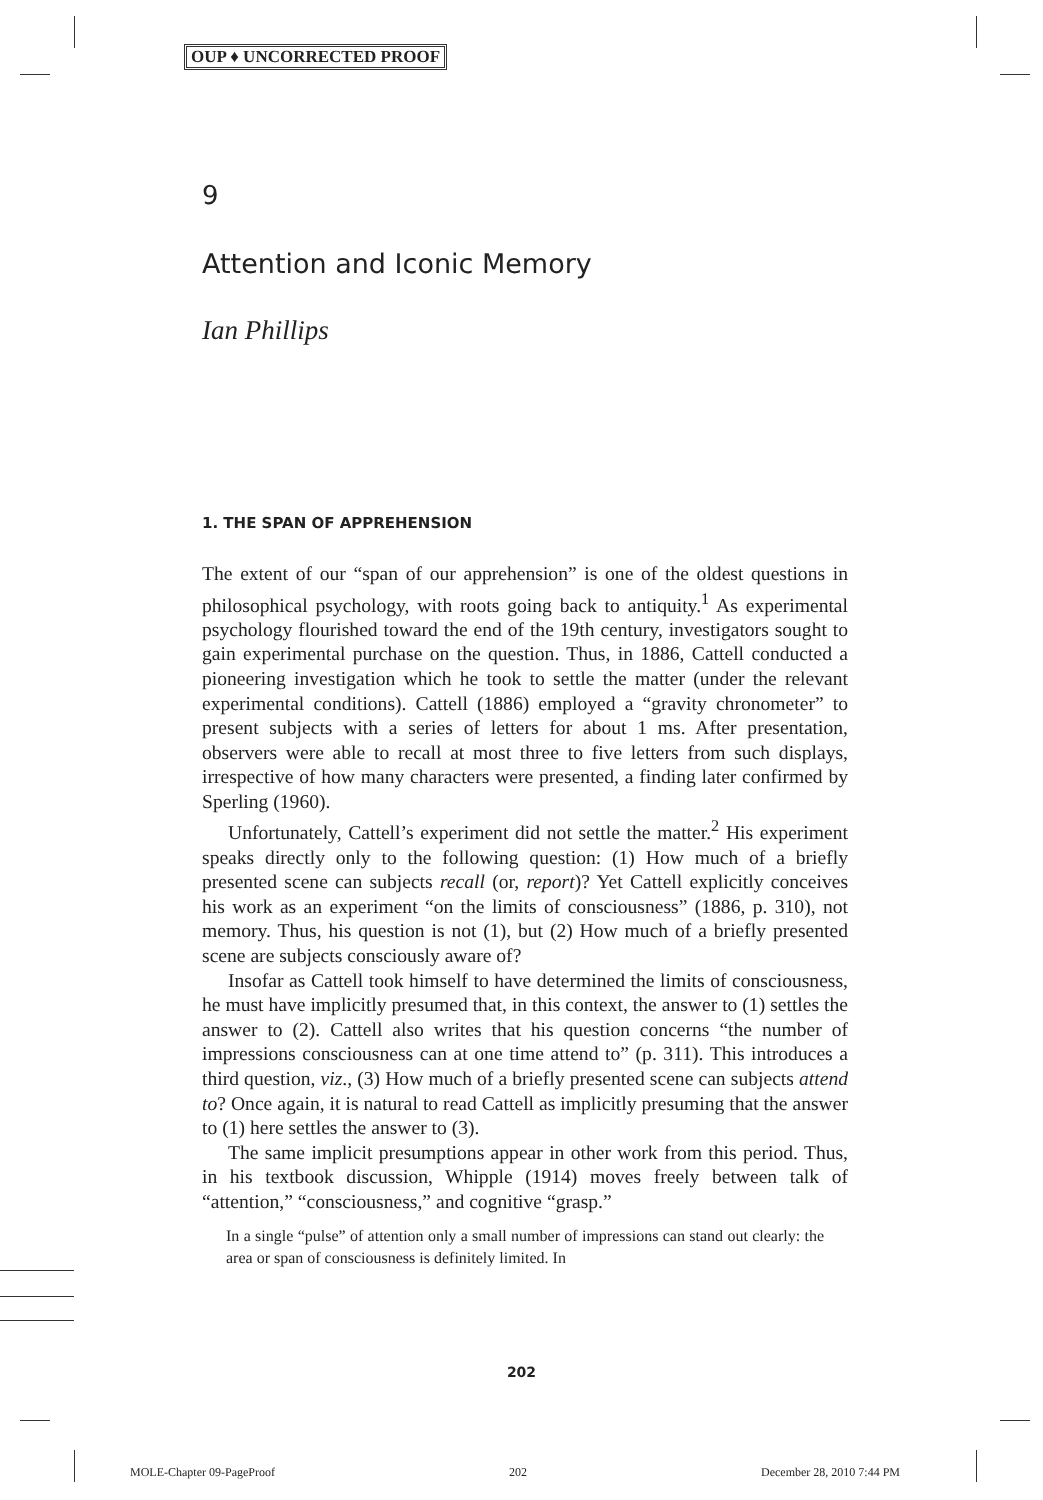OUP ♦ UNCORRECTED PROOF
9
Attention and Iconic Memory
Ian Phillips
1. THE SPAN OF APPREHENSION
The extent of our “span of our apprehension” is one of the oldest questions in philosophical psychology, with roots going back to antiquity.<sup>1</sup> As experimental psychology flourished toward the end of the 19th century, investigators sought to gain experimental purchase on the question. Thus, in 1886, Cattell conducted a pioneering investigation which he took to settle the matter (under the relevant experimental conditions). Cattell (1886) employed a “gravity chronometer” to present subjects with a series of letters for about 1 ms. After presentation, observers were able to recall at most three to five letters from such displays, irrespective of how many characters were presented, a finding later confirmed by Sperling (1960).
Unfortunately, Cattell’s experiment did not settle the matter.<sup>2</sup> His experiment speaks directly only to the following question: (1) How much of a briefly presented scene can subjects recall (or, report)? Yet Cattell explicitly conceives his work as an experiment “on the limits of consciousness” (1886, p. 310), not memory. Thus, his question is not (1), but (2) How much of a briefly presented scene are subjects consciously aware of?
Insofar as Cattell took himself to have determined the limits of consciousness, he must have implicitly presumed that, in this context, the answer to (1) settles the answer to (2). Cattell also writes that his question concerns “the number of impressions consciousness can at one time attend to” (p. 311). This introduces a third question, viz., (3) How much of a briefly presented scene can subjects attend to? Once again, it is natural to read Cattell as implicitly presuming that the answer to (1) here settles the answer to (3).
The same implicit presumptions appear in other work from this period. Thus, in his textbook discussion, Whipple (1914) moves freely between talk of “attention,” “consciousness,” and cognitive “grasp.”
In a single “pulse” of attention only a small number of impressions can stand out clearly: the area or span of consciousness is definitely limited. In
202
MOLE-Chapter 09-PageProof 202 December 28, 2010 7:44 PM